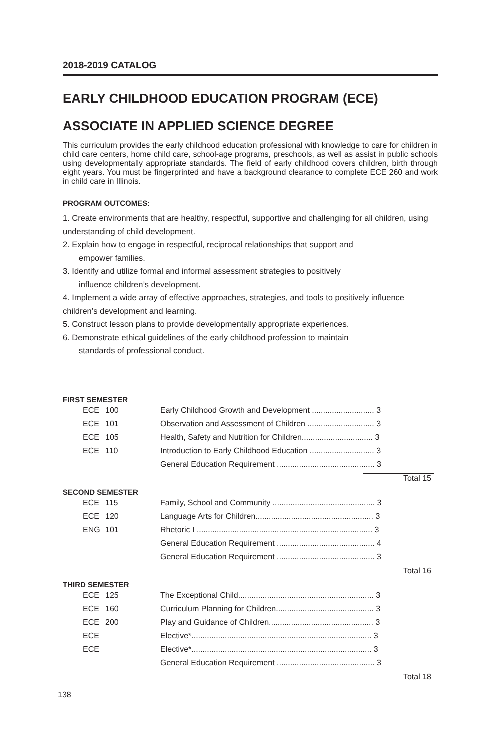2018-2019 CATALOG
EARLY CHILDHOOD EDUCATION PROGRAM (ECE)
ASSOCIATE IN APPLIED SCIENCE DEGREE
This curriculum provides the early childhood education professional with knowledge to care for children in child care centers, home child care, school-age programs, preschools, as well as assist in public schools using developmentally appropriate standards. The field of early childhood covers children, birth through eight years. You must be fingerprinted and have a background clearance to complete ECE 260 and work in child care in Illinois.
PROGRAM OUTCOMES:
1. Create environments that are healthy, respectful, supportive and challenging for all children, using understanding of child development.
2. Explain how to engage in respectful, reciprocal relationships that support and
empower families.
3. Identify and utilize formal and informal assessment strategies to positively
influence children’s development.
4. Implement a wide array of effective approaches, strategies, and tools to positively influence children’s development and learning.
5. Construct lesson plans to provide developmentally appropriate experiences.
6. Demonstrate ethical guidelines of the early childhood profession to maintain
standards of professional conduct.
FIRST SEMESTER
| ECE | 100 | Early Childhood Growth and Development ............................ 3 |
| ECE | 101 | Observation and Assessment of Children .............................. 3 |
| ECE | 105 | Health, Safety and Nutrition for Children................................ 3 |
| ECE | 110 | Introduction to Early Childhood Education ............................. 3 |
| | | General Education Requirement ............................................ 3 |
| | | Total 15 |
SECOND SEMESTER
| ECE | 115 | Family, School and Community .............................................. 3 |
| ECE | 120 | Language Arts for Children..................................................... 3 |
| ENG | 101 | Rhetoric I ............................................................................... 3 |
| | | General Education Requirement ............................................ 4 |
| | | General Education Requirement ............................................ 3 |
| | | Total 16 |
THIRD SEMESTER
| ECE | 125 | The Exceptional Child............................................................. 3 |
| ECE | 160 | Curriculum Planning for Children............................................ 3 |
| ECE | 200 | Play and Guidance of Children............................................... 3 |
| ECE | | Elective*................................................................................. 3 |
| ECE | | Elective*................................................................................. 3 |
| | | General Education Requirement ............................................ 3 |
| | | Total 18 |
138